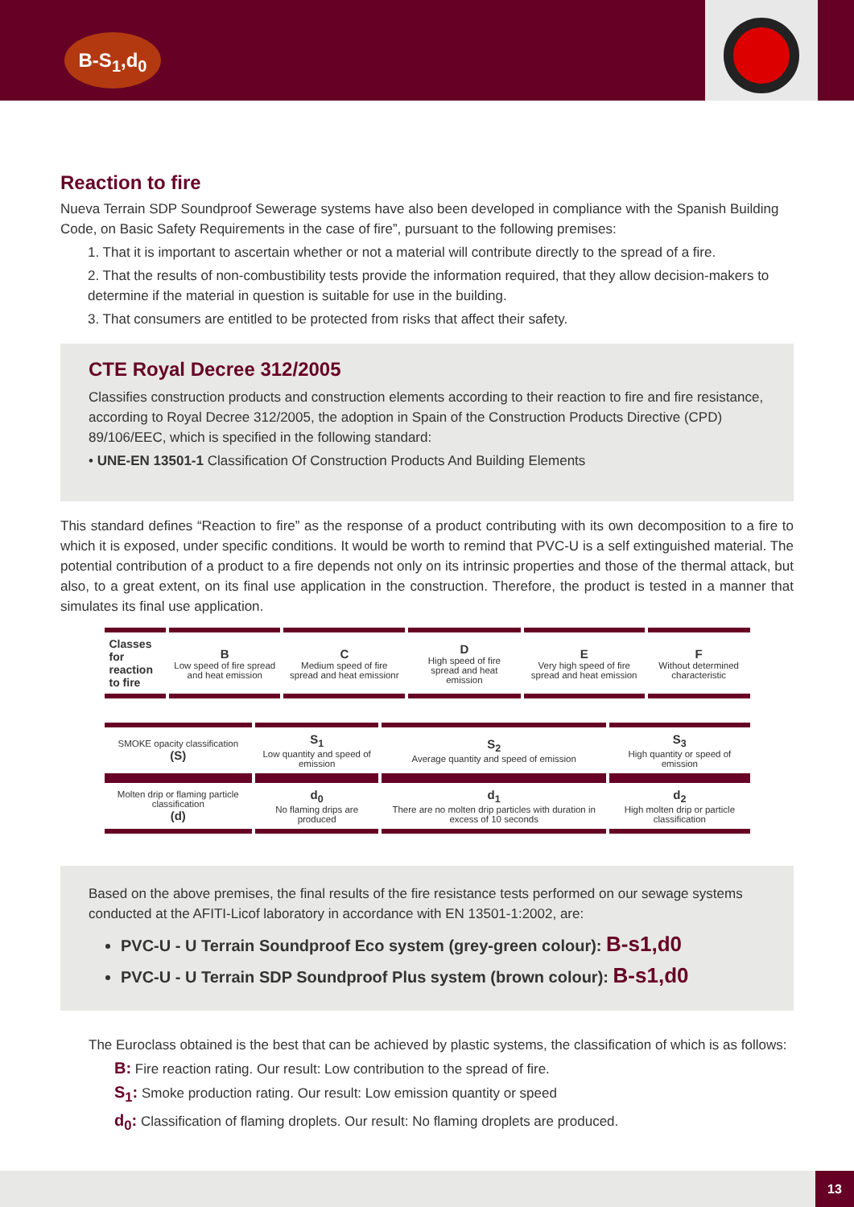B-S<sub>1</sub>,d<sub>0</sub>
Reaction to fire
Nueva Terrain SDP Soundproof Sewerage systems have also been developed in compliance with the Spanish Building Code, on Basic Safety Requirements in the case of fire”, pursuant to the following premises:
1. That it is important to ascertain whether or not a material will contribute directly to the spread of a fire.
2. That the results of non-combustibility tests provide the information required, that they allow decision-makers to determine if the material in question is suitable for use in the building.
3. That consumers are entitled to be protected from risks that affect their safety.
CTE Royal Decree 312/2005
Classifies construction products and construction elements according to their reaction to fire and fire resistance, according to Royal Decree 312/2005, the adoption in Spain of the Construction Products Directive (CPD) 89/106/EEC, which is specified in the following standard:
• UNE-EN 13501-1 Classification Of Construction Products And Building Elements
This standard defines “Reaction to fire” as the response of a product contributing with its own decomposition to a fire to which it is exposed, under specific conditions. It would be worth to remind that PVC-U is a self extinguished material. The potential contribution of a product to a fire depends not only on its intrinsic properties and those of the thermal attack, but also, to a great extent, on its final use application in the construction. Therefore, the product is tested in a manner that simulates its final use application.
| Classes for reaction to fire | B Low speed of fire spread and heat emission | C Medium speed of fire spread and heat emissionr | D High speed of fire spread and heat emission | E Very high speed of fire spread and heat emission | F Without determined characteristic |
| SMOKE opacity classification (S) | S<sub>1</sub> Low quantity and speed of emission | S<sub>2</sub> Average quantity and speed of emission | S<sub>3</sub> High quantity or speed of emission |
| Molten drip or flaming particle classification (d) | d<sub>0</sub> No flaming drips are produced | d<sub>1</sub> There are no molten drip particles with duration in excess of 10 seconds | d<sub>2</sub> High molten drip or particle classification |
Based on the above premises, the final results of the fire resistance tests performed on our sewage systems conducted at the AFITI-Licof laboratory in accordance with EN 13501-1:2002, are:
PVC-U - U Terrain Soundproof Eco system (grey-green colour): B-s1,d0
PVC-U - U Terrain SDP Soundproof Plus system (brown colour): B-s1,d0
The Euroclass obtained is the best that can be achieved by plastic systems, the classification of which is as follows:
B: Fire reaction rating. Our result: Low contribution to the spread of fire.
S<sub>1</sub>: Smoke production rating. Our result: Low emission quantity or speed
d<sub>0</sub>: Classification of flaming droplets. Our result: No flaming droplets are produced.
13